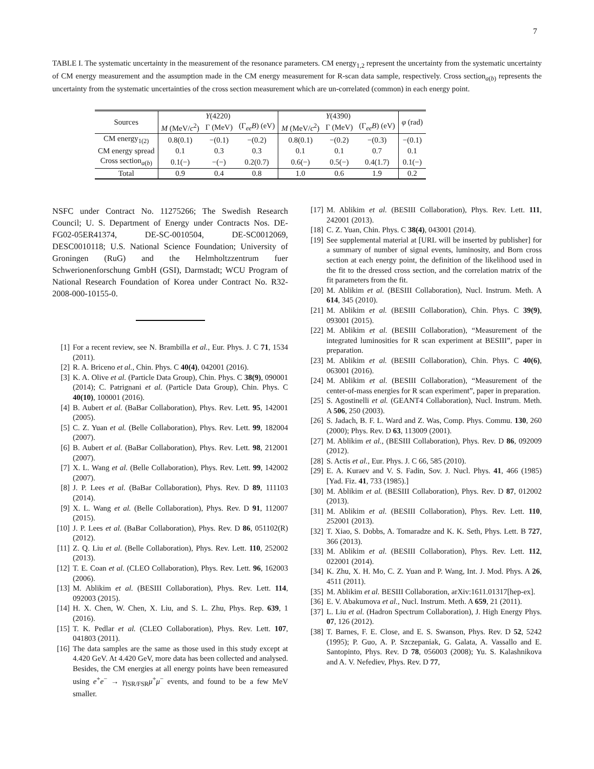7
TABLE I. The systematic uncertainty in the measurement of the resonance parameters. CM energy<sub>1,2</sub> represent the uncertainty from the systematic uncertainty of CM energy measurement and the assumption made in the CM energy measurement for R-scan data sample, respectively. Cross section<sub>a(b)</sub> represents the uncertainty from the systematic uncertainties of the cross section measurement which are un-correlated (common) in each energy point.
| Sources | Y (4220) | | | Y (4390) | | | φ (rad) |
| --- | --- | --- | --- | --- | --- | --- | --- |
| | M (MeV/ c<sup>2</sup>) | Γ (MeV) | (Γ<sub>ee</sub> B ) (eV) | M (MeV/ c<sup>2</sup>) | Γ (MeV) | (Γ<sub>ee</sub> B ) (eV) | |
| CM energy<sub>1(2)</sub> | 0.8(0.1) | −(0.1) | −(0.2) | 0.8(0.1) | −(0.2) | −(0.3) | −(0.1) |
| CM energy spread | 0.1 | 0.3 | 0.3 | 0.1 | 0.1 | 0.7 | 0.1 |
| Cross section<sub>a(b)</sub> | 0.1(−) | −(−) | 0.2(0.7) | 0.6(−) | 0.5(−) | 0.4(1.7) | 0.1(−) |
| Total | 0.9 | 0.4 | 0.8 | 1.0 | 0.6 | 1.9 | 0.2 |
NSFC under Contract No. 11275266; The Swedish Research Council; U. S. Department of Energy under Contracts Nos. DE-FG02-05ER41374, DE-SC-0010504, DE-SC0012069, DESC0010118; U.S. National Science Foundation; University of Groningen (RuG) and the Helmholtzzentrum fuer Schwerionenforschung GmbH (GSI), Darmstadt; WCU Program of National Research Foundation of Korea under Contract No. R32-2008-000-10155-0.
[1] For a recent review, see N. Brambilla et al., Eur. Phys. J. C 71, 1534 (2011).
[2] R. A. Briceno et al., Chin. Phys. C 40(4), 042001 (2016).
[3] K. A. Olive et al. (Particle Data Group), Chin. Phys. C 38(9), 090001 (2014); C. Patrignani et al. (Particle Data Group), Chin. Phys. C 40(10), 100001 (2016).
[4] B. Aubert et al. (BaBar Collaboration), Phys. Rev. Lett. 95, 142001 (2005).
[5] C. Z. Yuan et al. (Belle Collaboration), Phys. Rev. Lett. 99, 182004 (2007).
[6] B. Aubert et al. (BaBar Collaboration), Phys. Rev. Lett. 98, 212001 (2007).
[7] X. L. Wang et al. (Belle Collaboration), Phys. Rev. Lett. 99, 142002 (2007).
[8] J. P. Lees et al. (BaBar Collaboration), Phys. Rev. D 89, 111103 (2014).
[9] X. L. Wang et al. (Belle Collaboration), Phys. Rev. D 91, 112007 (2015).
[10] J. P. Lees et al. (BaBar Collaboration), Phys. Rev. D 86, 051102(R) (2012).
[11] Z. Q. Liu et al. (Belle Collaboration), Phys. Rev. Lett. 110, 252002 (2013).
[12] T. E. Coan et al. (CLEO Collaboration), Phys. Rev. Lett. 96, 162003 (2006).
[13] M. Ablikim et al. (BESIII Collaboration), Phys. Rev. Lett. 114, 092003 (2015).
[14] H. X. Chen, W. Chen, X. Liu, and S. L. Zhu, Phys. Rep. 639, 1 (2016).
[15] T. K. Pedlar et al. (CLEO Collaboration), Phys. Rev. Lett. 107, 041803 (2011).
[16] The data samples are the same as those used in this study except at 4.420 GeV. At 4.420 GeV, more data has been collected and analysed. Besides, the CM energies at all energy points have been remeasured using e<sup>+</sup>e<sup>−</sup> → γ<sub>ISR/FSR</sub>μ<sup>+</sup>μ<sup>−</sup> events, and found to be a few MeV smaller.
[17] M. Ablikim et al. (BESIII Collaboration), Phys. Rev. Lett. 111, 242001 (2013).
[18] C. Z. Yuan, Chin. Phys. C 38(4), 043001 (2014).
[19] See supplemental material at [URL will be inserted by publisher] for a summary of number of signal events, luminosity, and Born cross section at each energy point, the definition of the likelihood used in the fit to the dressed cross section, and the correlation matrix of the fit parameters from the fit.
[20] M. Ablikim et al. (BESIII Collaboration), Nucl. Instrum. Meth. A 614, 345 (2010).
[21] M. Ablikim et al. (BESIII Collaboration), Chin. Phys. C 39(9), 093001 (2015).
[22] M. Ablikim et al. (BESIII Collaboration), “Measurement of the integrated luminosities for R scan experiment at BESIII”, paper in preparation.
[23] M. Ablikim et al. (BESIII Collaboration), Chin. Phys. C 40(6), 063001 (2016).
[24] M. Ablikim et al. (BESIII Collaboration), “Measurement of the center-of-mass energies for R scan experiment”, paper in preparation.
[25] S. Agostinelli et al. (GEANT4 Collaboration), Nucl. Instrum. Meth. A 506, 250 (2003).
[26] S. Jadach, B. F. L. Ward and Z. Was, Comp. Phys. Commu. 130, 260 (2000); Phys. Rev. D 63, 113009 (2001).
[27] M. Ablikim et al., (BESIII Collaboration), Phys. Rev. D 86, 092009 (2012).
[28] S. Actis et al., Eur. Phys. J. C 66, 585 (2010).
[29] E. A. Kuraev and V. S. Fadin, Sov. J. Nucl. Phys. 41, 466 (1985) [Yad. Fiz. 41, 733 (1985).]
[30] M. Ablikim et al. (BESIII Collaboration), Phys. Rev. D 87, 012002 (2013).
[31] M. Ablikim et al. (BESIII Collaboration), Phys. Rev. Lett. 110, 252001 (2013).
[32] T. Xiao, S. Dobbs, A. Tomaradze and K. K. Seth, Phys. Lett. B 727, 366 (2013).
[33] M. Ablikim et al. (BESIII Collaboration), Phys. Rev. Lett. 112, 022001 (2014).
[34] K. Zhu, X. H. Mo, C. Z. Yuan and P. Wang, Int. J. Mod. Phys. A 26, 4511 (2011).
[35] M. Ablikim et al. BESIII Collaboration, arXiv:1611.01317[hep-ex].
[36] E. V. Abakumova et al., Nucl. Instrum. Meth. A 659, 21 (2011).
[37] L. Liu et al. (Hadron Spectrum Collaboration), J. High Energy Phys. 07, 126 (2012).
[38] T. Barnes, F. E. Close, and E. S. Swanson, Phys. Rev. D 52, 5242 (1995); P. Guo, A. P. Szczepaniak, G. Galata, A. Vassallo and E. Santopinto, Phys. Rev. D 78, 056003 (2008); Yu. S. Kalashnikova and A. V. Nefediev, Phys. Rev. D 77,